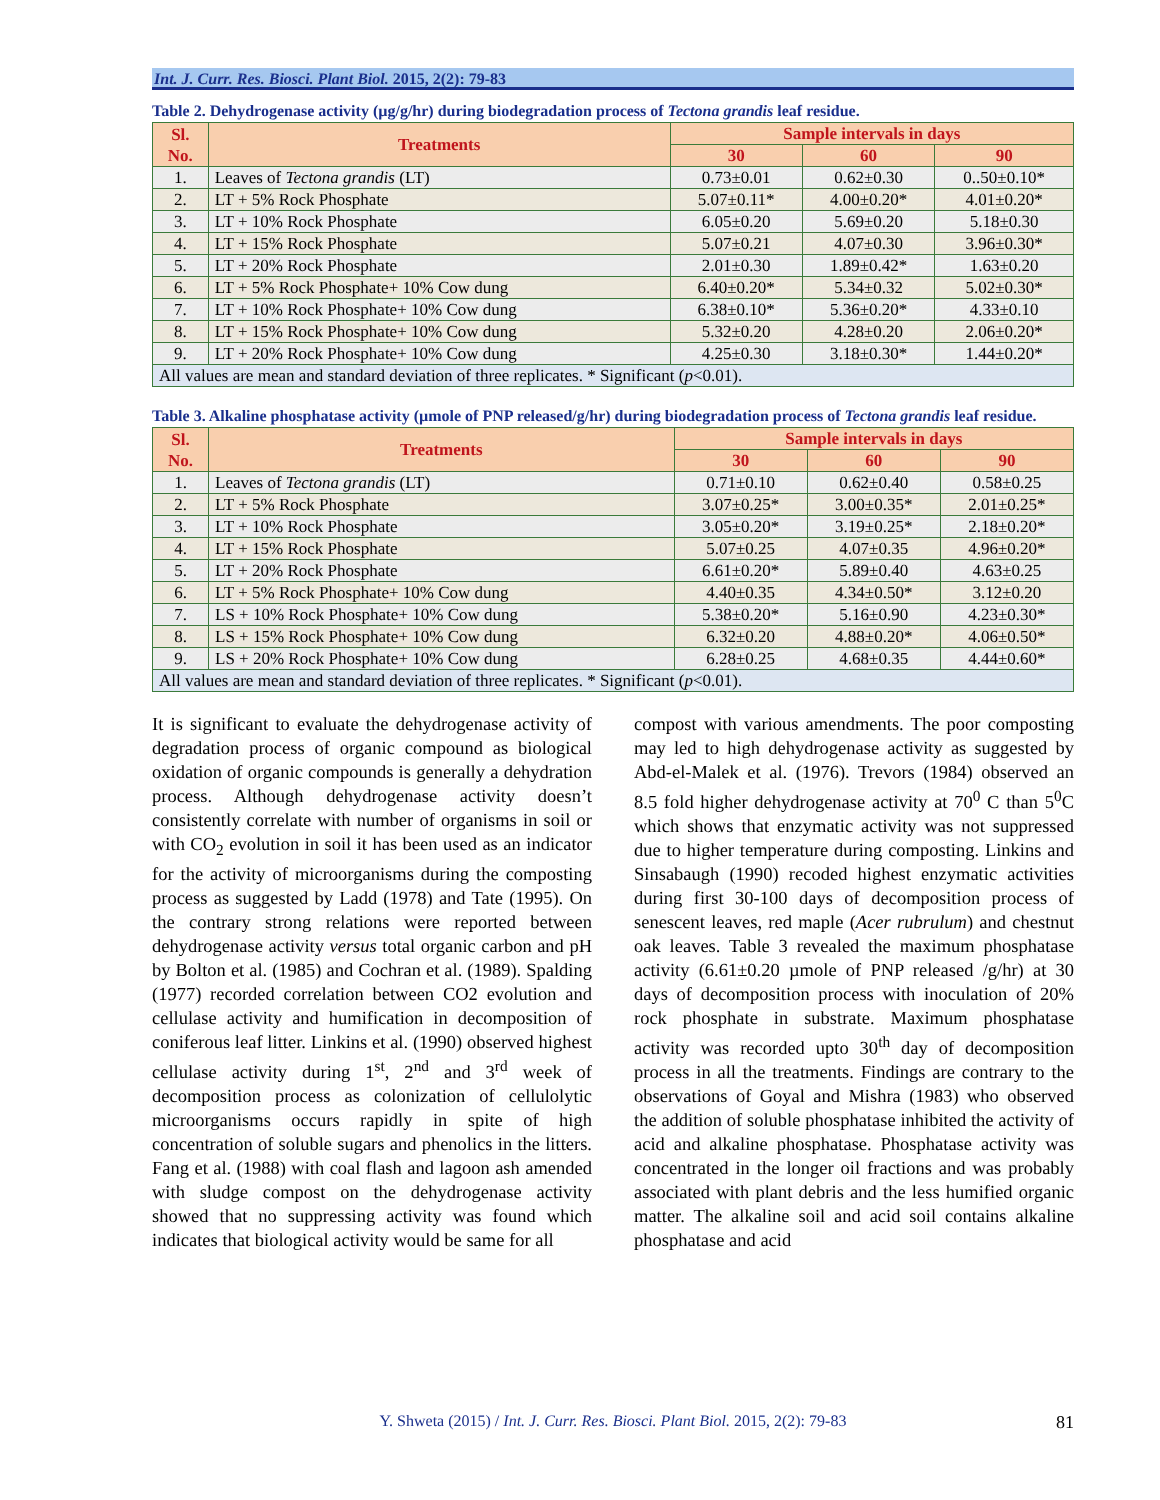Int. J. Curr. Res. Biosci. Plant Biol. 2015, 2(2): 79-83
Table 2. Dehydrogenase activity (µg/g/hr) during biodegradation process of Tectona grandis leaf residue.
| Sl. No. | Treatments | Sample intervals in days | | |
| --- | --- | --- | --- | --- |
| | | 30 | 60 | 90 |
| 1. | Leaves of Tectona grandis (LT) | 0.73±0.01 | 0.62±0.30 | 0..50±0.10* |
| 2. | LT + 5% Rock Phosphate | 5.07±0.11* | 4.00±0.20* | 4.01±0.20* |
| 3. | LT + 10% Rock Phosphate | 6.05±0.20 | 5.69±0.20 | 5.18±0.30 |
| 4. | LT + 15% Rock Phosphate | 5.07±0.21 | 4.07±0.30 | 3.96±0.30* |
| 5. | LT + 20% Rock Phosphate | 2.01±0.30 | 1.89±0.42* | 1.63±0.20 |
| 6. | LT + 5% Rock Phosphate+ 10% Cow dung | 6.40±0.20* | 5.34±0.32 | 5.02±0.30* |
| 7. | LT + 10% Rock Phosphate+ 10% Cow dung | 6.38±0.10* | 5.36±0.20* | 4.33±0.10 |
| 8. | LT + 15% Rock Phosphate+ 10% Cow dung | 5.32±0.20 | 4.28±0.20 | 2.06±0.20* |
| 9. | LT + 20% Rock Phosphate+ 10% Cow dung | 4.25±0.30 | 3.18±0.30* | 1.44±0.20* |
| All values are mean and standard deviation of three replicates. * Significant ( p <0.01). | | | | |
Table 3. Alkaline phosphatase activity (µmole of PNP released/g/hr) during biodegradation process of Tectona grandis leaf residue.
| Sl. No. | Treatments | Sample intervals in days | | |
| --- | --- | --- | --- | --- |
| | | 30 | 60 | 90 |
| 1. | Leaves of Tectona grandis (LT) | 0.71±0.10 | 0.62±0.40 | 0.58±0.25 |
| 2. | LT + 5% Rock Phosphate | 3.07±0.25* | 3.00±0.35* | 2.01±0.25* |
| 3. | LT + 10% Rock Phosphate | 3.05±0.20* | 3.19±0.25* | 2.18±0.20* |
| 4. | LT + 15% Rock Phosphate | 5.07±0.25 | 4.07±0.35 | 4.96±0.20* |
| 5. | LT + 20% Rock Phosphate | 6.61±0.20* | 5.89±0.40 | 4.63±0.25 |
| 6. | LT + 5% Rock Phosphate+ 10% Cow dung | 4.40±0.35 | 4.34±0.50* | 3.12±0.20 |
| 7. | LS + 10% Rock Phosphate+ 10% Cow dung | 5.38±0.20* | 5.16±0.90 | 4.23±0.30* |
| 8. | LS + 15% Rock Phosphate+ 10% Cow dung | 6.32±0.20 | 4.88±0.20* | 4.06±0.50* |
| 9. | LS + 20% Rock Phosphate+ 10% Cow dung | 6.28±0.25 | 4.68±0.35 | 4.44±0.60* |
| All values are mean and standard deviation of three replicates. * Significant ( p <0.01). | | | | |
It is significant to evaluate the dehydrogenase activity of degradation process of organic compound as biological oxidation of organic compounds is generally a dehydration process. Although dehydrogenase activity doesn’t consistently correlate with number of organisms in soil or with CO<sub>2</sub> evolution in soil it has been used as an indicator for the activity of microorganisms during the composting process as suggested by Ladd (1978) and Tate (1995). On the contrary strong relations were reported between dehydrogenase activity versus total organic carbon and pH by Bolton et al. (1985) and Cochran et al. (1989). Spalding (1977) recorded correlation between CO2 evolution and cellulase activity and humification in decomposition of coniferous leaf litter. Linkins et al. (1990) observed highest cellulase activity during 1<sup>st</sup>, 2<sup>nd</sup> and 3<sup>rd</sup> week of decomposition process as colonization of cellulolytic microorganisms occurs rapidly in spite of high concentration of soluble sugars and phenolics in the litters. Fang et al. (1988) with coal flash and lagoon ash amended with sludge compost on the dehydrogenase activity showed that no suppressing activity was found which indicates that biological activity would be same for all
compost with various amendments. The poor composting may led to high dehydrogenase activity as suggested by Abd-el-Malek et al. (1976). Trevors (1984) observed an 8.5 fold higher dehydrogenase activity at 70<sup>0</sup> C than 5<sup>0</sup>C which shows that enzymatic activity was not suppressed due to higher temperature during composting. Linkins and Sinsabaugh (1990) recoded highest enzymatic activities during first 30-100 days of decomposition process of senescent leaves, red maple (Acer rubrulum) and chestnut oak leaves. Table 3 revealed the maximum phosphatase activity (6.61±0.20 µmole of PNP released /g/hr) at 30 days of decomposition process with inoculation of 20% rock phosphate in substrate. Maximum phosphatase activity was recorded upto 30<sup>th</sup> day of decomposition process in all the treatments. Findings are contrary to the observations of Goyal and Mishra (1983) who observed the addition of soluble phosphatase inhibited the activity of acid and alkaline phosphatase. Phosphatase activity was concentrated in the longer oil fractions and was probably associated with plant debris and the less humified organic matter. The alkaline soil and acid soil contains alkaline phosphatase and acid
Y. Shweta (2015) / Int. J. Curr. Res. Biosci. Plant Biol. 2015, 2(2): 79-83 81